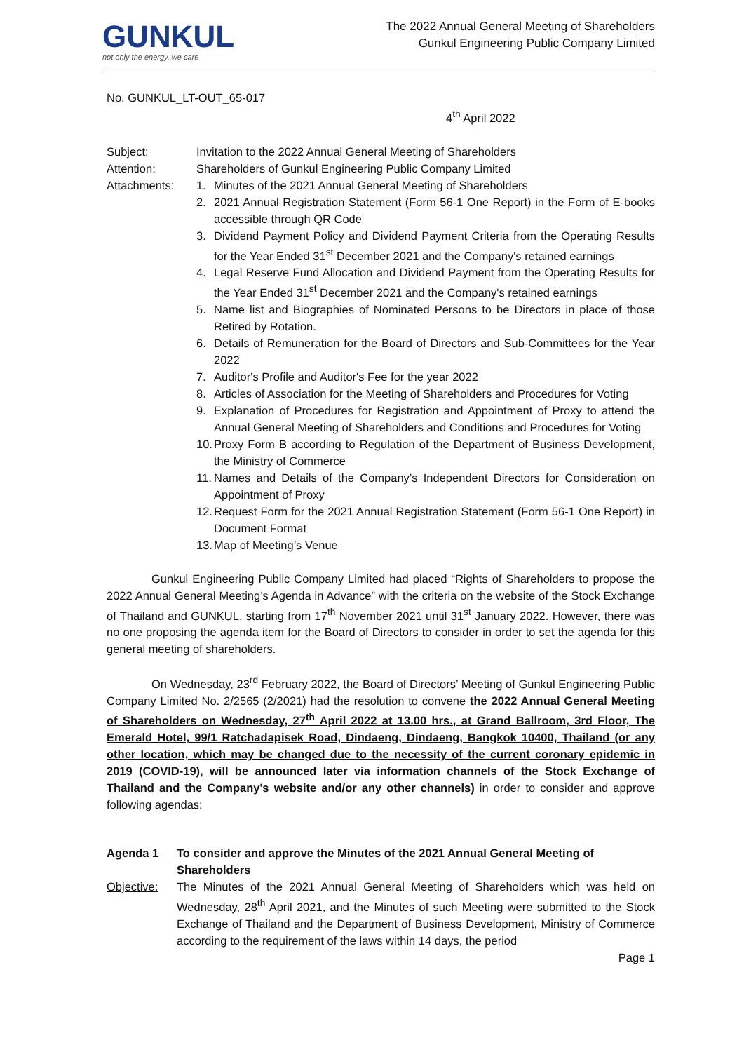GUNKUL
not only the energy, we care
The 2022 Annual General Meeting of Shareholders
Gunkul Engineering Public Company Limited
No. GUNKUL_LT-OUT_65-017
4<sup>th</sup> April 2022
Subject: Invitation to the 2022 Annual General Meeting of Shareholders
Attention: Shareholders of Gunkul Engineering Public Company Limited
Attachments: 1. Minutes of the 2021 Annual General Meeting of Shareholders
2. 2021 Annual Registration Statement (Form 56-1 One Report) in the Form of E-books accessible through QR Code
3. Dividend Payment Policy and Dividend Payment Criteria from the Operating Results for the Year Ended 31<sup>st</sup> December 2021 and the Company's retained earnings
4. Legal Reserve Fund Allocation and Dividend Payment from the Operating Results for the Year Ended 31<sup>st</sup> December 2021 and the Company's retained earnings
5. Name list and Biographies of Nominated Persons to be Directors in place of those Retired by Rotation.
6. Details of Remuneration for the Board of Directors and Sub-Committees for the Year 2022
7. Auditor's Profile and Auditor's Fee for the year 2022
8. Articles of Association for the Meeting of Shareholders and Procedures for Voting
9. Explanation of Procedures for Registration and Appointment of Proxy to attend the Annual General Meeting of Shareholders and Conditions and Procedures for Voting
10. Proxy Form B according to Regulation of the Department of Business Development, the Ministry of Commerce
11. Names and Details of the Company’s Independent Directors for Consideration on Appointment of Proxy
12. Request Form for the 2021 Annual Registration Statement (Form 56-1 One Report) in Document Format
13. Map of Meeting’s Venue
Gunkul Engineering Public Company Limited had placed “Rights of Shareholders to propose the 2022 Annual General Meeting’s Agenda in Advance” with the criteria on the website of the Stock Exchange of Thailand and GUNKUL, starting from 17<sup>th</sup> November 2021 until 31<sup>st</sup> January 2022. However, there was no one proposing the agenda item for the Board of Directors to consider in order to set the agenda for this general meeting of shareholders.
On Wednesday, 23<sup>rd</sup> February 2022, the Board of Directors’ Meeting of Gunkul Engineering Public Company Limited No. 2/2565 (2/2021) had the resolution to convene the 2022 Annual General Meeting of Shareholders on Wednesday, 27<sup>th</sup> April 2022 at 13.00 hrs., at Grand Ballroom, 3rd Floor, The Emerald Hotel, 99/1 Ratchadapisek Road, Dindaeng, Dindaeng, Bangkok 10400, Thailand (or any other location, which may be changed due to the necessity of the current coronary epidemic in 2019 (COVID-19), will be announced later via information channels of the Stock Exchange of Thailand and the Company's website and/or any other channels) in order to consider and approve following agendas:
Agenda 1 To consider and approve the Minutes of the 2021 Annual General Meeting of Shareholders
Objective: The Minutes of the 2021 Annual General Meeting of Shareholders which was held on Wednesday, 28<sup>th</sup> April 2021, and the Minutes of such Meeting were submitted to the Stock Exchange of Thailand and the Department of Business Development, Ministry of Commerce according to the requirement of the laws within 14 days, the period
Page 1